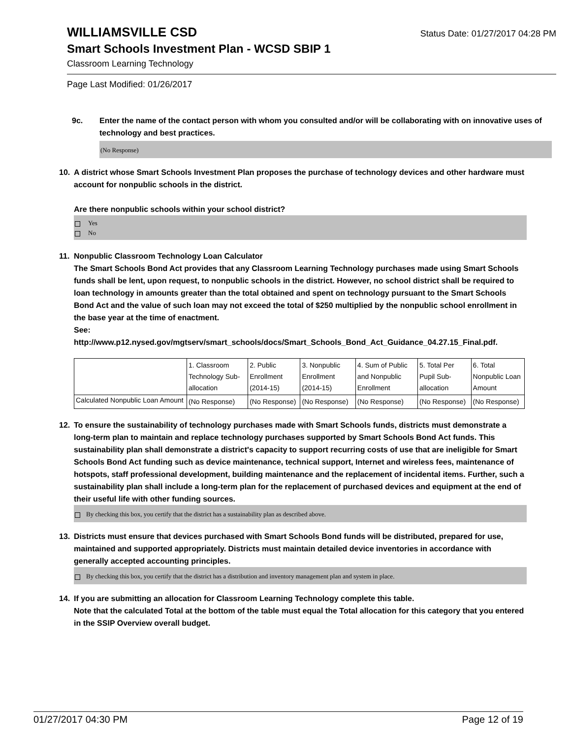WILLIAMSVILLE CSD
Status Date: 01/27/2017 04:28 PM
Smart Schools Investment Plan - WCSD SBIP 1
Classroom Learning Technology
Page Last Modified: 01/26/2017
9c. Enter the name of the contact person with whom you consulted and/or will be collaborating with on innovative uses of technology and best practices.
(No Response)
10. A district whose Smart Schools Investment Plan proposes the purchase of technology devices and other hardware must account for nonpublic schools in the district.
Are there nonpublic schools within your school district?
Yes
No
11. Nonpublic Classroom Technology Loan Calculator
The Smart Schools Bond Act provides that any Classroom Learning Technology purchases made using Smart Schools funds shall be lent, upon request, to nonpublic schools in the district. However, no school district shall be required to loan technology in amounts greater than the total obtained and spent on technology pursuant to the Smart Schools Bond Act and the value of such loan may not exceed the total of $250 multiplied by the nonpublic school enrollment in the base year at the time of enactment.
See:
http://www.p12.nysed.gov/mgtserv/smart_schools/docs/Smart_Schools_Bond_Act_Guidance_04.27.15_Final.pdf.
| | 1. Classroom Technology Sub-allocation | 2. Public Enrollment (2014-15) | 3. Nonpublic Enrollment (2014-15) | 4. Sum of Public and Nonpublic Enrollment | 5. Total Per Pupil Sub-allocation | 6. Total Nonpublic Loan Amount |
| Calculated Nonpublic Loan Amount | (No Response) | (No Response) | (No Response) | (No Response) | (No Response) | (No Response) |
12. To ensure the sustainability of technology purchases made with Smart Schools funds, districts must demonstrate a long-term plan to maintain and replace technology purchases supported by Smart Schools Bond Act funds. This sustainability plan shall demonstrate a district's capacity to support recurring costs of use that are ineligible for Smart Schools Bond Act funding such as device maintenance, technical support, Internet and wireless fees, maintenance of hotspots, staff professional development, building maintenance and the replacement of incidental items. Further, such a sustainability plan shall include a long-term plan for the replacement of purchased devices and equipment at the end of their useful life with other funding sources.
By checking this box, you certify that the district has a sustainability plan as described above.
13. Districts must ensure that devices purchased with Smart Schools Bond funds will be distributed, prepared for use, maintained and supported appropriately. Districts must maintain detailed device inventories in accordance with generally accepted accounting principles.
By checking this box, you certify that the district has a distribution and inventory management plan and system in place.
14. If you are submitting an allocation for Classroom Learning Technology complete this table.
Note that the calculated Total at the bottom of the table must equal the Total allocation for this category that you entered in the SSIP Overview overall budget.
01/27/2017 04:30 PM Page 12 of 19